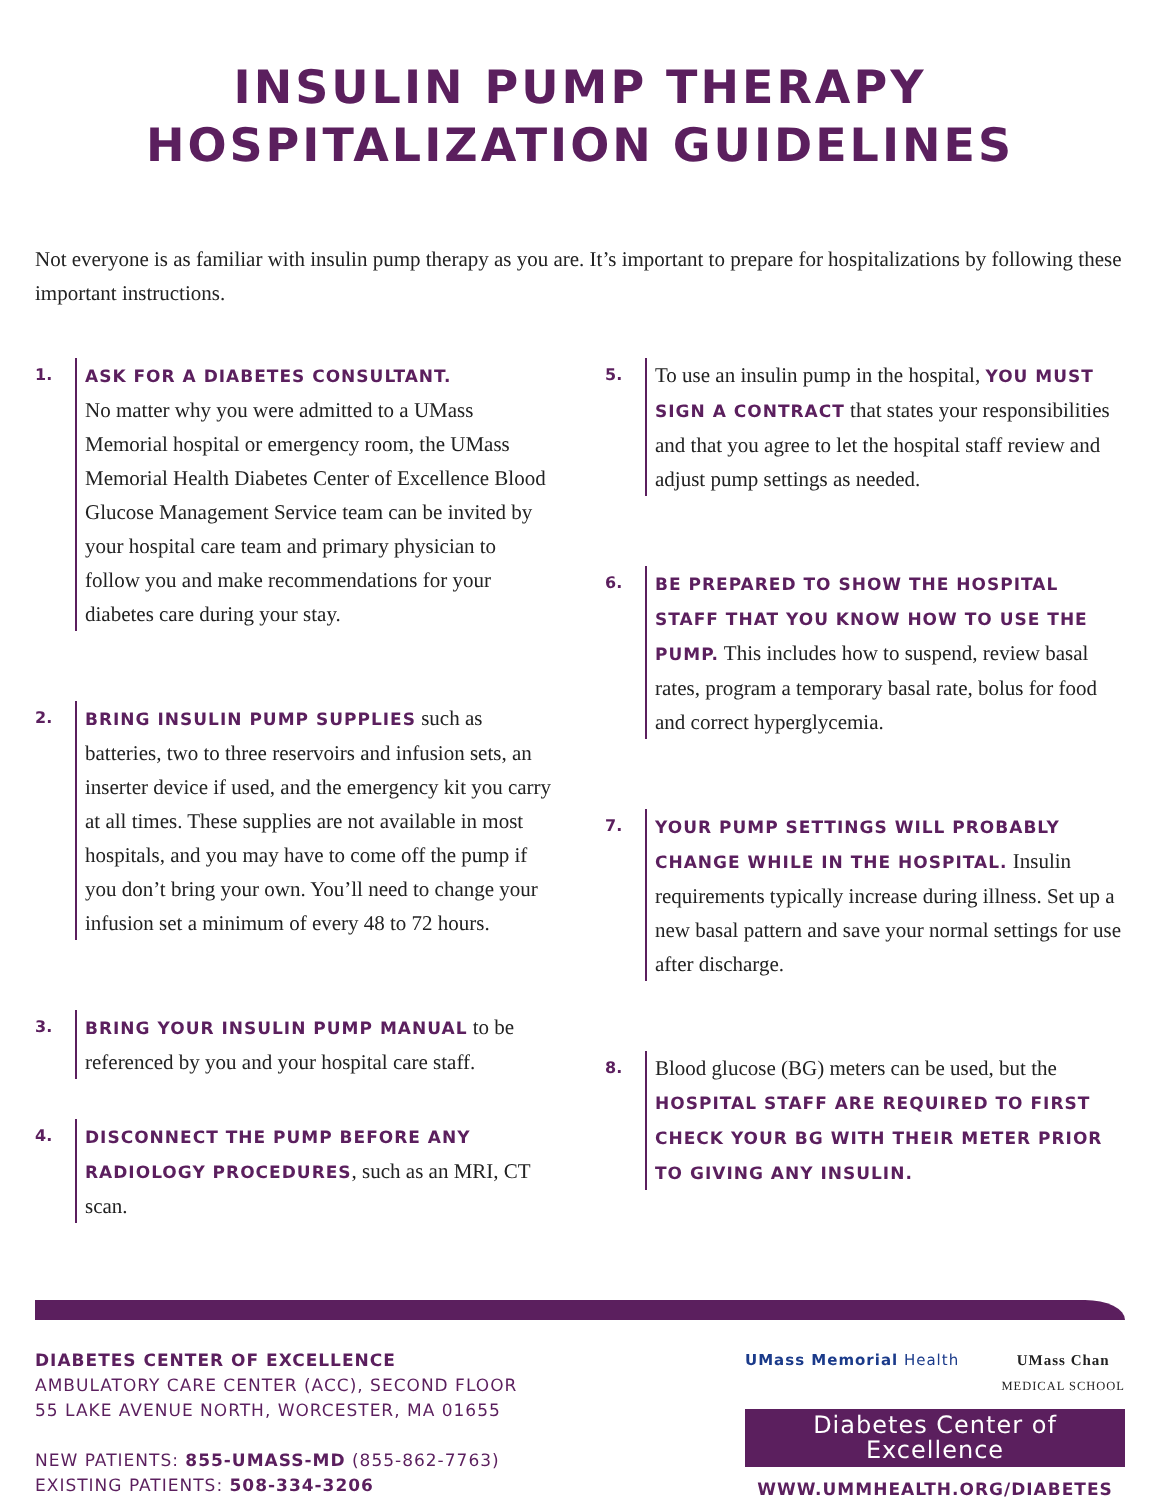INSULIN PUMP THERAPY
HOSPITALIZATION GUIDELINES
Not everyone is as familiar with insulin pump therapy as you are. It’s important to prepare for hospitalizations by following these important instructions.
1. ASK FOR A DIABETES CONSULTANT.
No matter why you were admitted to a UMass Memorial hospital or emergency room, the UMass Memorial Health Diabetes Center of Excellence Blood Glucose Management Service team can be invited by your hospital care team and primary physician to follow you and make recommendations for your diabetes care during your stay.
2. BRING INSULIN PUMP SUPPLIES such as batteries, two to three reservoirs and infusion sets, an inserter device if used, and the emergency kit you carry at all times. These supplies are not available in most hospitals, and you may have to come off the pump if you don’t bring your own. You’ll need to change your infusion set a minimum of every 48 to 72 hours.
3. BRING YOUR INSULIN PUMP MANUAL to be referenced by you and your hospital care staff.
4. DISCONNECT THE PUMP BEFORE ANY RADIOLOGY PROCEDURES, such as an MRI, CT scan.
5.
To use an insulin pump in the hospital, YOU MUST SIGN A CONTRACT that states your responsibilities and that you agree to let the hospital staff review and adjust pump settings as needed.
6. BE PREPARED TO SHOW THE HOSPITAL STAFF THAT YOU KNOW HOW TO USE THE PUMP. This includes how to suspend, review basal rates, program a temporary basal rate, bolus for food and correct hyperglycemia.
7. YOUR PUMP SETTINGS WILL PROBABLY CHANGE WHILE IN THE HOSPITAL. Insulin requirements typically increase during illness. Set up a new basal pattern and save your normal settings for use after discharge.
8.
Blood glucose (BG) meters can be used, but the HOSPITAL STAFF ARE REQUIRED TO FIRST CHECK YOUR BG WITH THEIR METER PRIOR TO GIVING ANY INSULIN.
DIABETES CENTER OF EXCELLENCE
AMBULATORY CARE CENTER (ACC), SECOND FLOOR
55 LAKE AVENUE NORTH, WORCESTER, MA 01655
NEW PATIENTS: 855-UMASS-MD (855-862-7763)
EXISTING PATIENTS: 508-334-3206
UMass Memorial Health UMass Chan
MEDICAL SCHOOL
Diabetes Center of Excellence
WWW.UMMHEALTH.ORG/DIABETES